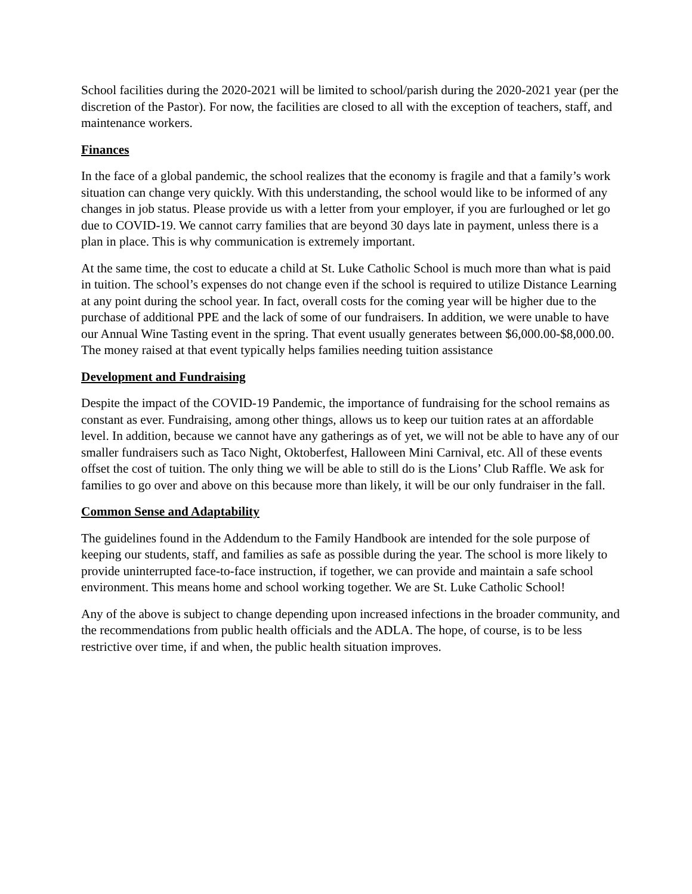School facilities during the 2020-2021 will be limited to school/parish during the 2020-2021 year (per the discretion of the Pastor). For now, the facilities are closed to all with the exception of teachers, staff, and maintenance workers.
Finances
In the face of a global pandemic, the school realizes that the economy is fragile and that a family’s work situation can change very quickly. With this understanding, the school would like to be informed of any changes in job status. Please provide us with a letter from your employer, if you are furloughed or let go due to COVID-19. We cannot carry families that are beyond 30 days late in payment, unless there is a plan in place. This is why communication is extremely important.
At the same time, the cost to educate a child at St. Luke Catholic School is much more than what is paid in tuition. The school’s expenses do not change even if the school is required to utilize Distance Learning at any point during the school year. In fact, overall costs for the coming year will be higher due to the purchase of additional PPE and the lack of some of our fundraisers. In addition, we were unable to have our Annual Wine Tasting event in the spring. That event usually generates between $6,000.00-$8,000.00. The money raised at that event typically helps families needing tuition assistance
Development and Fundraising
Despite the impact of the COVID-19 Pandemic, the importance of fundraising for the school remains as constant as ever. Fundraising, among other things, allows us to keep our tuition rates at an affordable level. In addition, because we cannot have any gatherings as of yet, we will not be able to have any of our smaller fundraisers such as Taco Night, Oktoberfest, Halloween Mini Carnival, etc. All of these events offset the cost of tuition. The only thing we will be able to still do is the Lions’ Club Raffle. We ask for families to go over and above on this because more than likely, it will be our only fundraiser in the fall.
Common Sense and Adaptability
The guidelines found in the Addendum to the Family Handbook are intended for the sole purpose of keeping our students, staff, and families as safe as possible during the year. The school is more likely to provide uninterrupted face-to-face instruction, if together, we can provide and maintain a safe school environment. This means home and school working together. We are St. Luke Catholic School!
Any of the above is subject to change depending upon increased infections in the broader community, and the recommendations from public health officials and the ADLA. The hope, of course, is to be less restrictive over time, if and when, the public health situation improves.